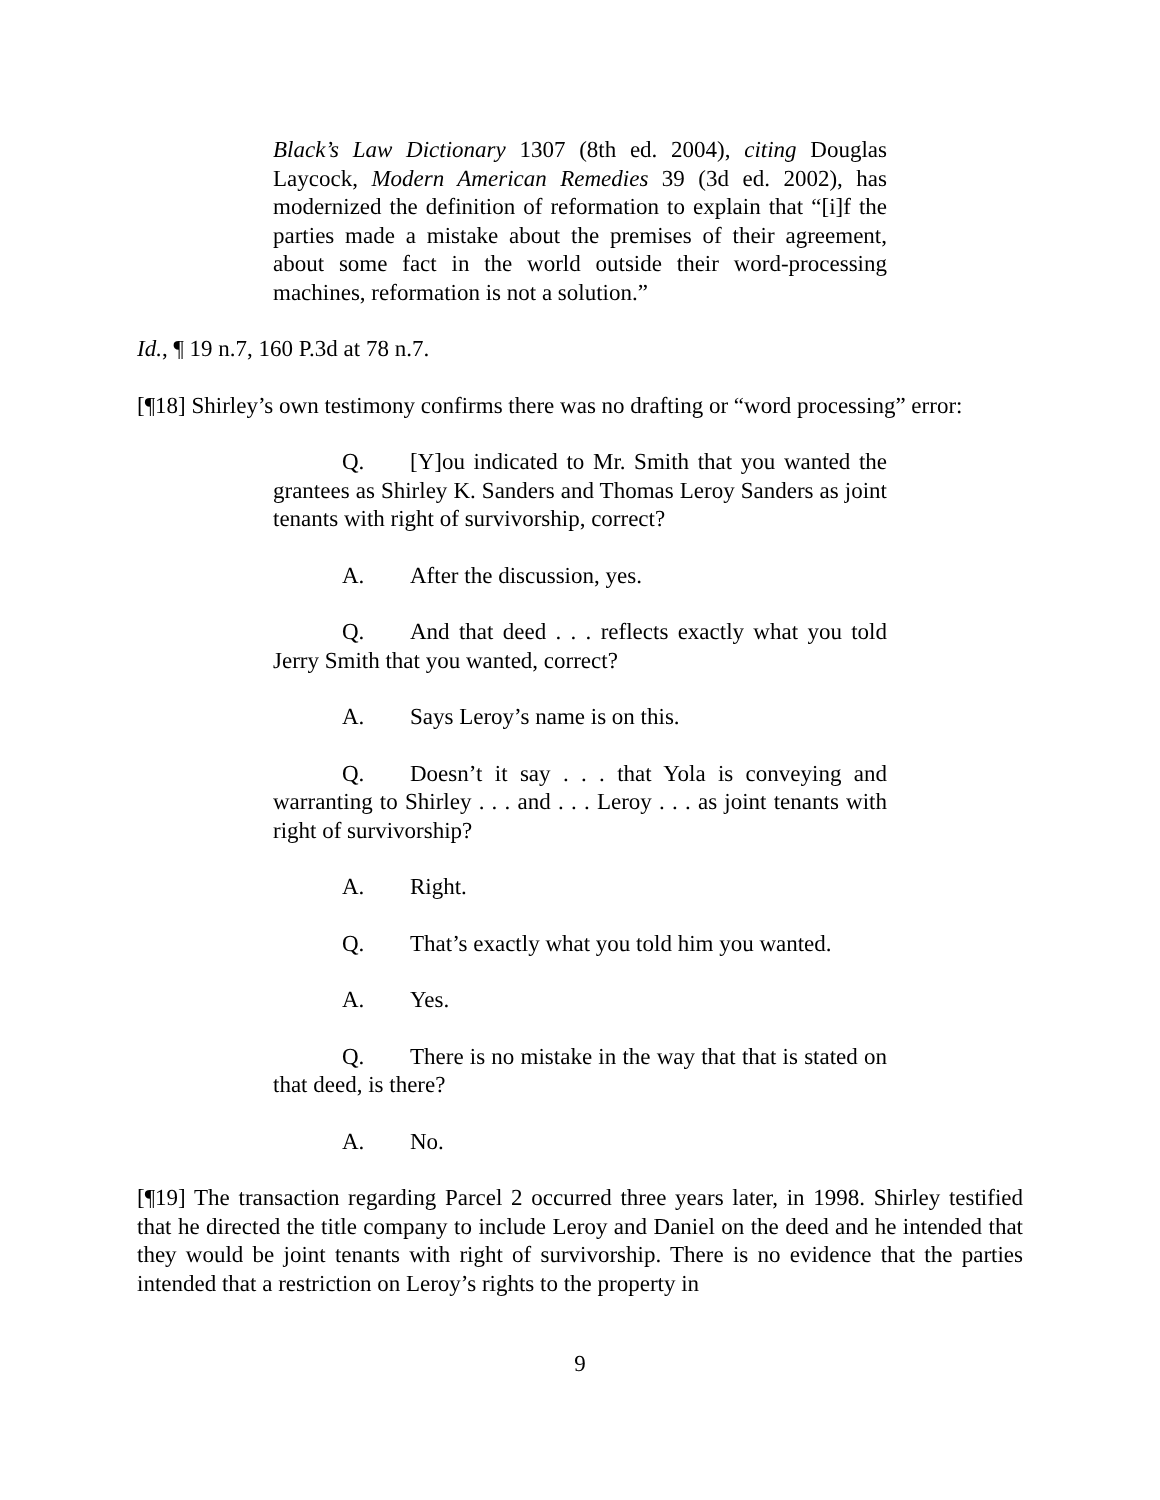Black’s Law Dictionary 1307 (8th ed. 2004), citing Douglas Laycock, Modern American Remedies 39 (3d ed. 2002), has modernized the definition of reformation to explain that “[i]f the parties made a mistake about the premises of their agreement, about some fact in the world outside their word-processing machines, reformation is not a solution.”
Id., ¶ 19 n.7, 160 P.3d at 78 n.7.
[¶18] Shirley’s own testimony confirms there was no drafting or “word processing” error:
Q. [Y]ou indicated to Mr. Smith that you wanted the grantees as Shirley K. Sanders and Thomas Leroy Sanders as joint tenants with right of survivorship, correct?
A. After the discussion, yes.
Q. And that deed . . . reflects exactly what you told Jerry Smith that you wanted, correct?
A. Says Leroy’s name is on this.
Q. Doesn’t it say . . . that Yola is conveying and warranting to Shirley . . . and . . . Leroy . . . as joint tenants with right of survivorship?
A. Right.
Q. That’s exactly what you told him you wanted.
A. Yes.
Q. There is no mistake in the way that that is stated on that deed, is there?
A. No.
[¶19] The transaction regarding Parcel 2 occurred three years later, in 1998. Shirley testified that he directed the title company to include Leroy and Daniel on the deed and he intended that they would be joint tenants with right of survivorship. There is no evidence that the parties intended that a restriction on Leroy’s rights to the property in
9